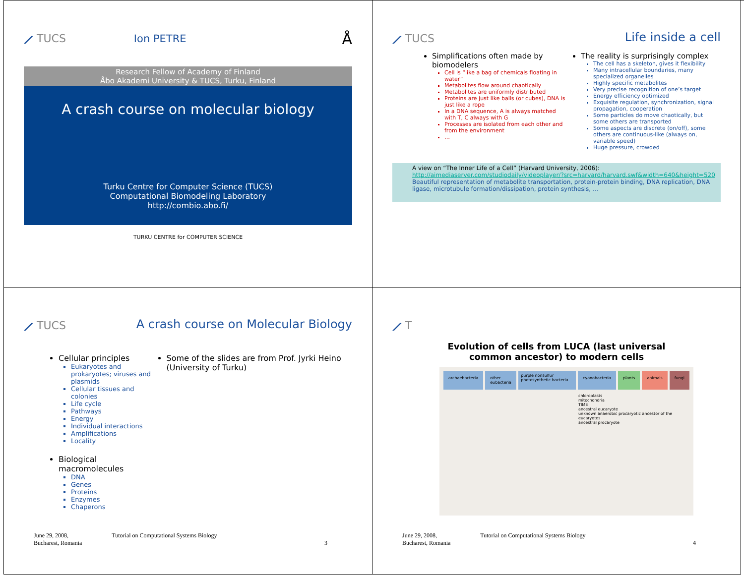⟋ TUCS Ion PETRE Å
Research Fellow of Academy of Finland
Åbo Akademi University & TUCS, Turku, Finland
A crash course on molecular biology
Turku Centre for Computer Science (TUCS)
Computational Biomodeling Laboratory
http://combio.abo.fi/
TURKU CENTRE for COMPUTER SCIENCE
⟋ TUCS Life inside a cell
Simplifications often made by biomodelers
Cell is “like a bag of chemicals floating in water”
Metabolites flow around chaotically
Metabolites are uniformly distributed
Proteins are just like balls (or cubes), DNA is just like a rope
In a DNA sequence, A is always matched with T, C always with G
Processes are isolated from each other and from the environment
…
The reality is surprisingly complex
The cell has a skeleton, gives it flexibility
Many intracellular boundaries, many specialized organelles
Highly specific metabolites
Very precise recognition of one’s target
Energy efficiency optimized
Exquisite regulation, synchronization, signal propagation, cooperation
Some particles do move chaotically, but some others are transported
Some aspects are discrete (on/off), some others are continuous-like (always on, variable speed)
Huge pressure, crowded
A view on “The Inner Life of a Cell” (Harvard University, 2006):
http://aimediaserver.com/studiodaily/videoplayer/?src=harvard/harvard.swf&width=640&height=520
Beautiful representation of metabolite transportation, protein-protein binding, DNA replication, DNA ligase, microtubule formation/dissipation, protein synthesis, …
⟋ TUCS A crash course on Molecular Biology
Cellular principles
Eukaryotes and prokaryotes; viruses and plasmids
Cellular tissues and colonies
Life cycle
Pathways
Energy
Individual interactions
Amplifications
Locality
Biological macromolecules
DNA
Genes
Proteins
Enzymes
Chaperons
Some of the slides are from Prof. Jyrki Heino (University of Turku)
June 29, 2008,
Bucharest, Romania Tutorial on Computational Systems Biology 3
⟋ T
Evolution of cells from LUCA (last universal
common ancestor) to modern cells
archaebacteria other eubacteria purple nonsulfur photosynthetic bacteria cyanobacteria plants animals fungi
chloroplasts
mitochondria
TIME
ancestral eucaryote
unknown anaerobic procaryotic ancestor of the eucaryotes
ancestral procaryote
June 29, 2008,
Bucharest, Romania Tutorial on Computational Systems Biology 4